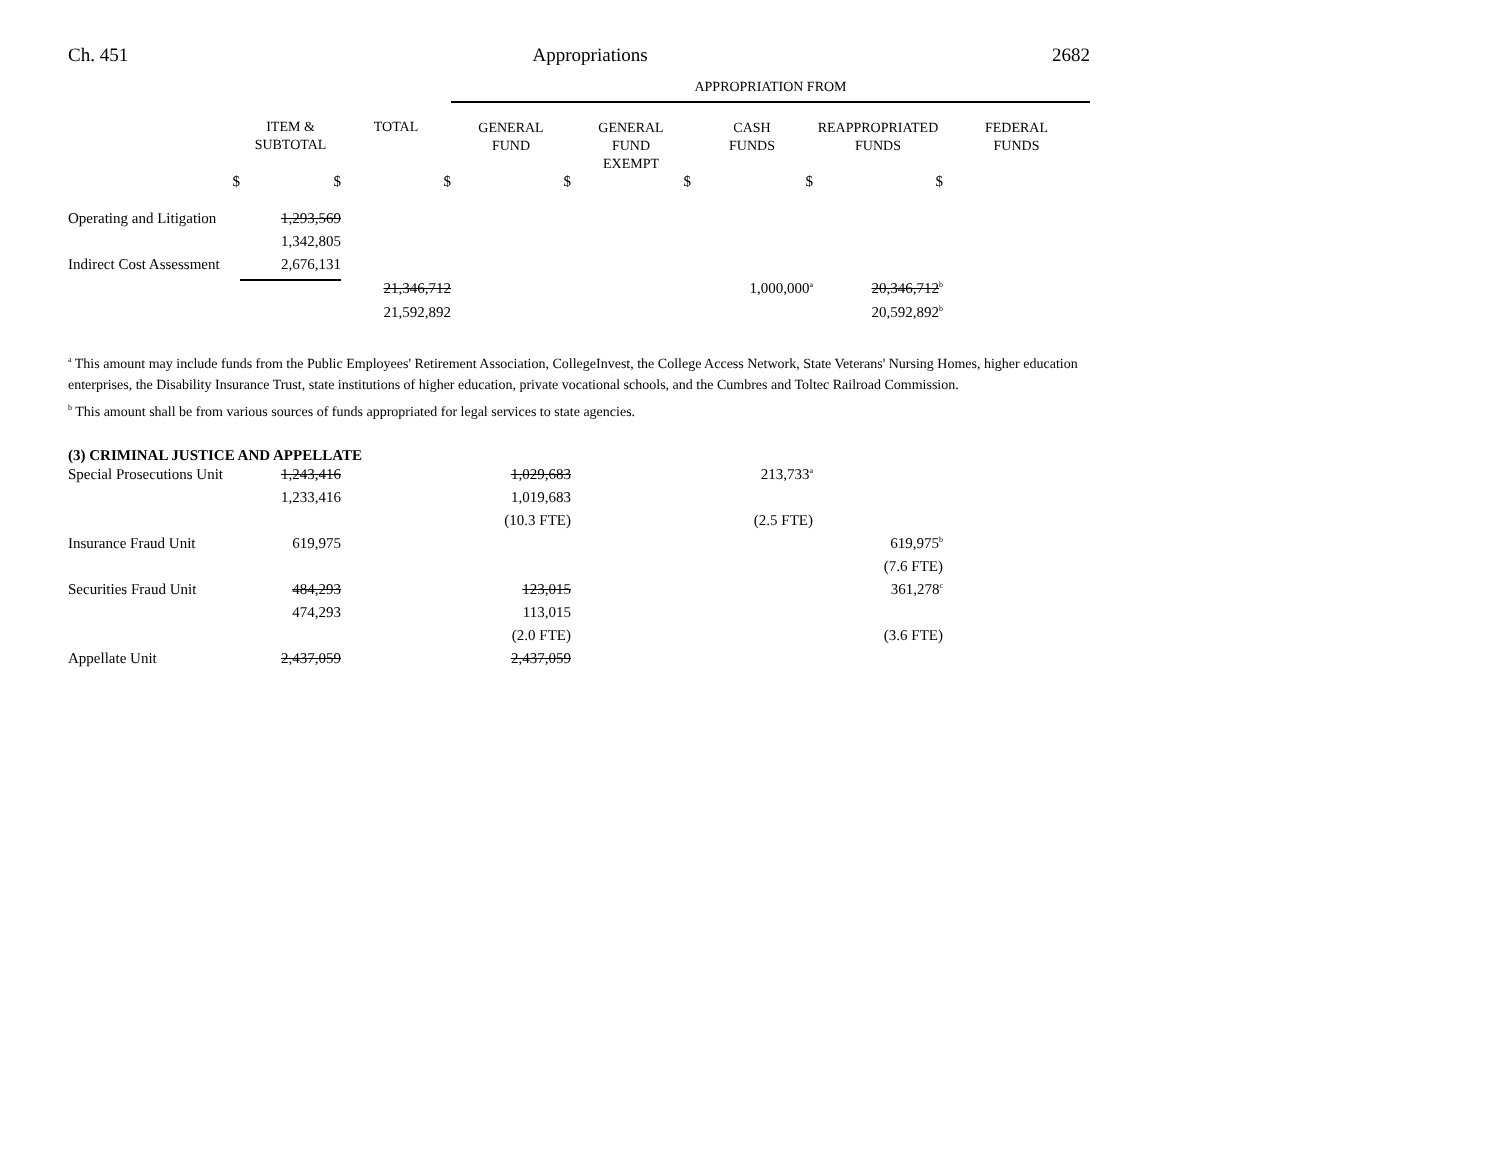Ch. 451 Appropriations 2682
| | | | APPROPRIATION FROM | | | | |
| --- | --- | --- | --- | --- | --- | --- | --- |
| | ITEM & SUBTOTAL | TOTAL | GENERAL FUND | GENERAL FUND EXEMPT | CASH FUNDS | REAPPROPRIATED FUNDS | FEDERAL FUNDS |
| $ | $ | $ | $ | $ | $ | $ | |
| Operating and Litigation | 1,293,569 | | | | | | |
| | 1,342,805 | | | | | | |
| Indirect Cost Assessment | 2,676,131 | | | | | | |
| | | 21,346,712 | | | 1,000,000<sup>a</sup> | 20,346,712<sup>b</sup> | |
| | | 21,592,892 | | | | 20,592,892<sup>b</sup> | |
<sup>a</sup> This amount may include funds from the Public Employees' Retirement Association, CollegeInvest, the College Access Network, State Veterans' Nursing Homes, higher education enterprises, the Disability Insurance Trust, state institutions of higher education, private vocational schools, and the Cumbres and Toltec Railroad Commission.
<sup>b</sup> This amount shall be from various sources of funds appropriated for legal services to state agencies.
(3) CRIMINAL JUSTICE AND APPELLATE
| Special Prosecutions Unit | 1,243,416 | | 1,029,683 | | 213,733<sup>a</sup> | | |
| | 1,233,416 | | 1,019,683 | | | | |
| | | | (10.3 FTE) | | (2.5 FTE) | | |
| Insurance Fraud Unit | 619,975 | | | | | 619,975<sup>b</sup> | |
| | | | | | | (7.6 FTE) | |
| Securities Fraud Unit | 484,293 | | 123,015 | | | 361,278<sup>c</sup> | |
| | 474,293 | | 113,015 | | | | |
| | | | (2.0 FTE) | | | (3.6 FTE) | |
| Appellate Unit | 2,437,059 | | 2,437,059 | | | | |